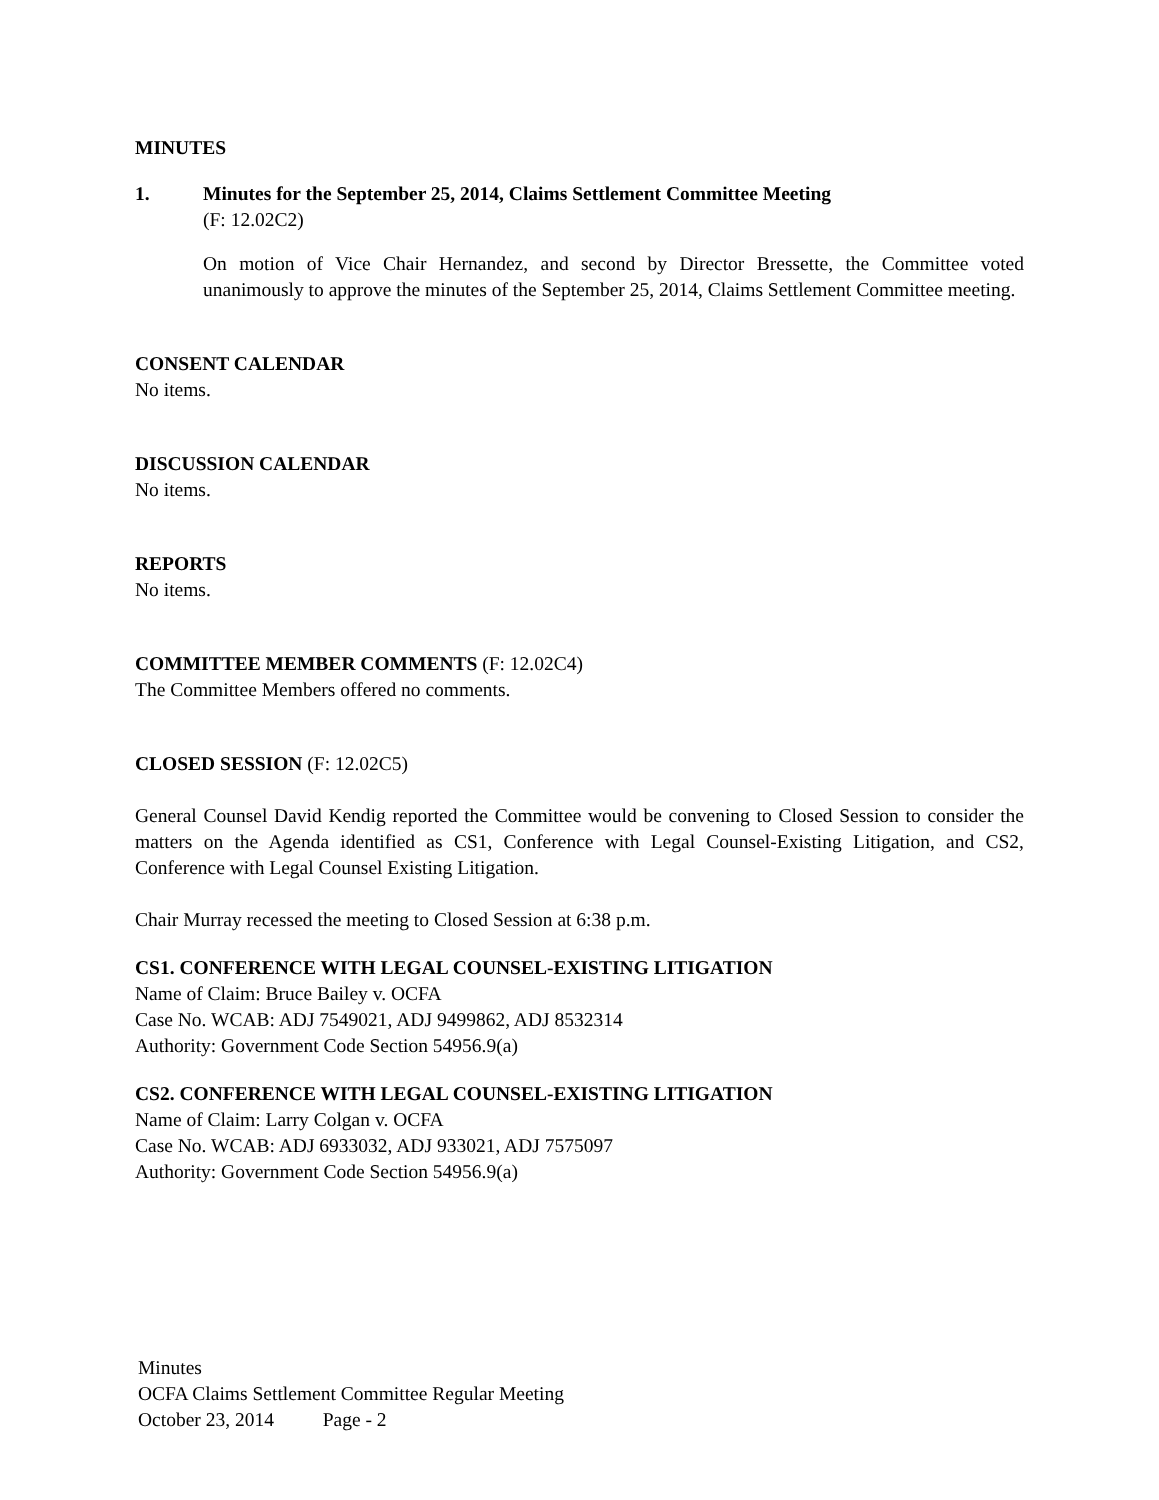MINUTES
1. Minutes for the September 25, 2014, Claims Settlement Committee Meeting
(F: 12.02C2)
On motion of Vice Chair Hernandez, and second by Director Bressette, the Committee voted unanimously to approve the minutes of the September 25, 2014, Claims Settlement Committee meeting.
CONSENT CALENDAR
No items.
DISCUSSION CALENDAR
No items.
REPORTS
No items.
COMMITTEE MEMBER COMMENTS (F: 12.02C4)
The Committee Members offered no comments.
CLOSED SESSION (F: 12.02C5)
General Counsel David Kendig reported the Committee would be convening to Closed Session to consider the matters on the Agenda identified as CS1, Conference with Legal Counsel-Existing Litigation, and CS2, Conference with Legal Counsel Existing Litigation.
Chair Murray recessed the meeting to Closed Session at 6:38 p.m.
CS1. CONFERENCE WITH LEGAL COUNSEL-EXISTING LITIGATION
Name of Claim: Bruce Bailey v. OCFA
Case No. WCAB: ADJ 7549021, ADJ 9499862, ADJ 8532314
Authority: Government Code Section 54956.9(a)
CS2. CONFERENCE WITH LEGAL COUNSEL-EXISTING LITIGATION
Name of Claim: Larry Colgan v. OCFA
Case No. WCAB: ADJ 6933032, ADJ 933021, ADJ 7575097
Authority: Government Code Section 54956.9(a)
Minutes
OCFA Claims Settlement Committee Regular Meeting
October 23, 2014 Page - 2